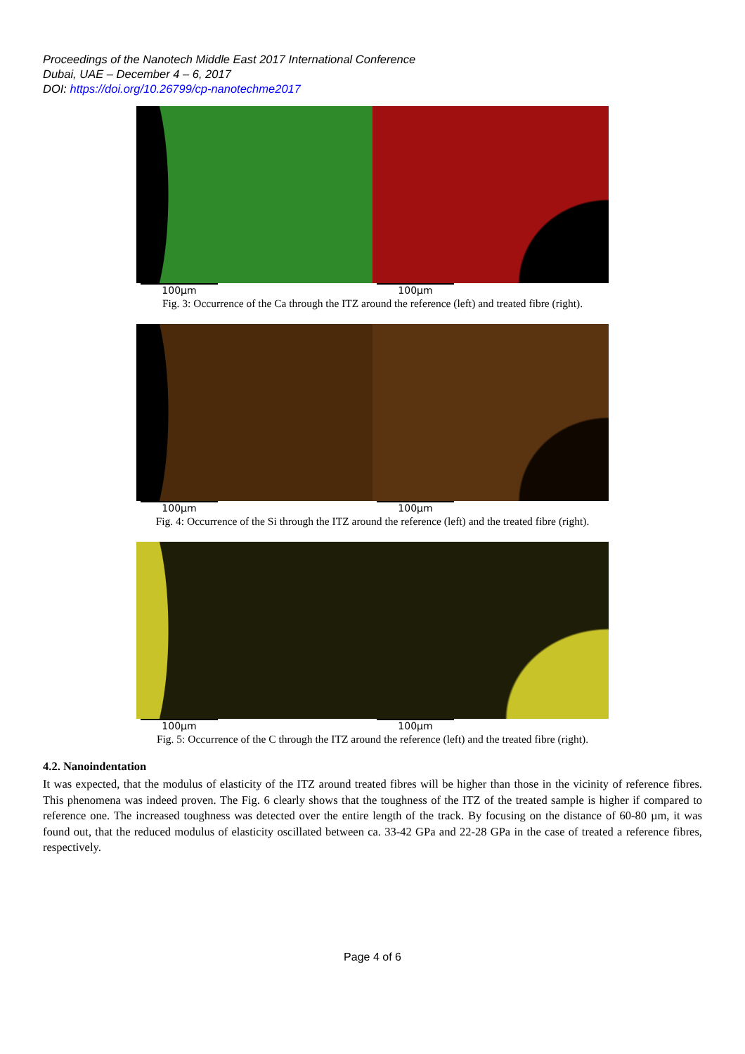Proceedings of the Nanotech Middle East 2017 International Conference
Dubai, UAE – December 4 – 6, 2017
DOI: https://doi.org/10.26799/cp-nanotechme2017
100µm 100µm
Fig. 3: Occurrence of the Ca through the ITZ around the reference (left) and treated fibre (right).
100µm 100µm
Fig. 4: Occurrence of the Si through the ITZ around the reference (left) and the treated fibre (right).
100µm 100µm
Fig. 5: Occurrence of the C through the ITZ around the reference (left) and the treated fibre (right).
4.2. Nanoindentation
It was expected, that the modulus of elasticity of the ITZ around treated fibres will be higher than those in the vicinity of reference fibres. This phenomena was indeed proven. The Fig. 6 clearly shows that the toughness of the ITZ of the treated sample is higher if compared to reference one. The increased toughness was detected over the entire length of the track. By focusing on the distance of 60-80 µm, it was found out, that the reduced modulus of elasticity oscillated between ca. 33-42 GPa and 22-28 GPa in the case of treated a reference fibres, respectively.
Page 4 of 6